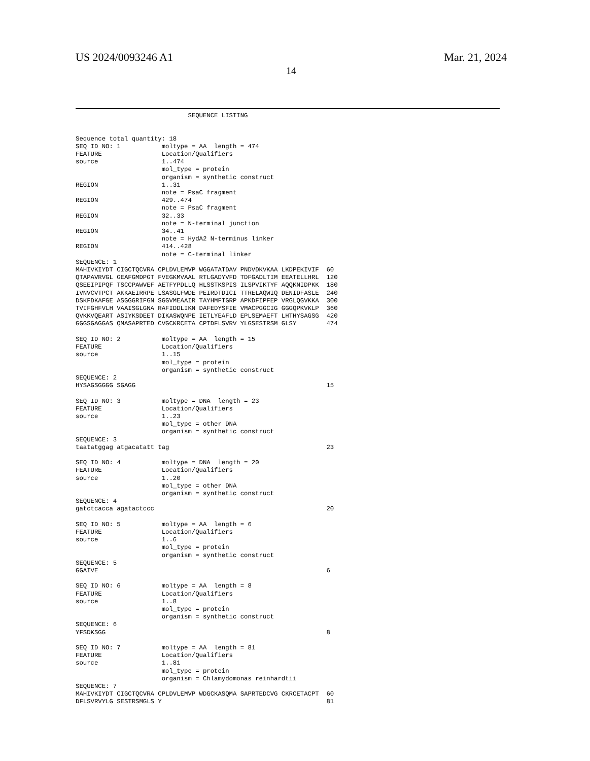US 2024/0093246 A1 Mar. 21, 2024
14
                              SEQUENCE LISTING


Sequence total quantity: 18
SEQ ID NO: 1           moltype = AA  length = 474
FEATURE                Location/Qualifiers
source                 1..474
                       mol_type = protein
                       organism = synthetic construct
REGION                 1..31
                       note = PsaC fragment
REGION                 429..474
                       note = PsaC fragment
REGION                 32..33
                       note = N-terminal junction
REGION                 34..41
                       note = HydA2 N-terminus linker
REGION                 414..428
                       note = C-terminal linker
SEQUENCE: 1
MAHIVKIYDT CIGCTQCVRA CPLDVLEMVP WGGATATDAV PNDVDKVKAA LKDPEKIVIF  60
QTAPAVRVGL GEAFGMDPGT FVEGKMVAAL RTLGADYVFD TDFGADLTIM EEATELLHRL  120
QSEEIPIPQF TSCCPAWVEF AETFYPDLLQ HLSSTKSPIS ILSPVIKTYF AQQKNIDPKK  180
IVNVCVTPCT AKKAEIRRPE LSASGLFWDE PEIRDTDICI TTRELAQWIQ DENIDFASLE  240
DSKFDKAFGE ASGGGRIFGN SGGVMEAAIR TAYHMFTGRP APKDFIPFEP VRGLQGVKKA  300
TVIFGHFVLH VAAISGLGNA RAFIDDLIKN DAFEDYSFIE VMACPGGCIG GGGQPKVKLP  360
QVKKVQEART ASIYKSDEET DIKASWQNPE IETLYEAFLD EPLSEMAEFT LHTHYSAGSG  420
GGGSGAGGAS QMASAPRTED CVGCKRCETA CPTDFLSVRV YLGSESTRSM GLSY        474

SEQ ID NO: 2           moltype = AA  length = 15
FEATURE                Location/Qualifiers
source                 1..15
                       mol_type = protein
                       organism = synthetic construct
SEQUENCE: 2
HYSAGSGGGG SGAGG                                                   15

SEQ ID NO: 3           moltype = DNA  length = 23
FEATURE                Location/Qualifiers
source                 1..23
                       mol_type = other DNA
                       organism = synthetic construct
SEQUENCE: 3
taatatggag atgacatatt tag                                          23

SEQ ID NO: 4           moltype = DNA  length = 20
FEATURE                Location/Qualifiers
source                 1..20
                       mol_type = other DNA
                       organism = synthetic construct
SEQUENCE: 4
gatctcacca agatactccc                                              20

SEQ ID NO: 5           moltype = AA  length = 6
FEATURE                Location/Qualifiers
source                 1..6
                       mol_type = protein
                       organism = synthetic construct
SEQUENCE: 5
GGAIVE                                                             6

SEQ ID NO: 6           moltype = AA  length = 8
FEATURE                Location/Qualifiers
source                 1..8
                       mol_type = protein
                       organism = synthetic construct
SEQUENCE: 6
YFSDKSGG                                                           8

SEQ ID NO: 7           moltype = AA  length = 81
FEATURE                Location/Qualifiers
source                 1..81
                       mol_type = protein
                       organism = Chlamydomonas reinhardtii
SEQUENCE: 7
MAHIVKIYDT CIGCTQCVRA CPLDVLEMVP WDGCKASQMA SAPRTEDCVG CKRCETACPT  60
DFLSVRVYLG SESTRSMGLS Y                                            81